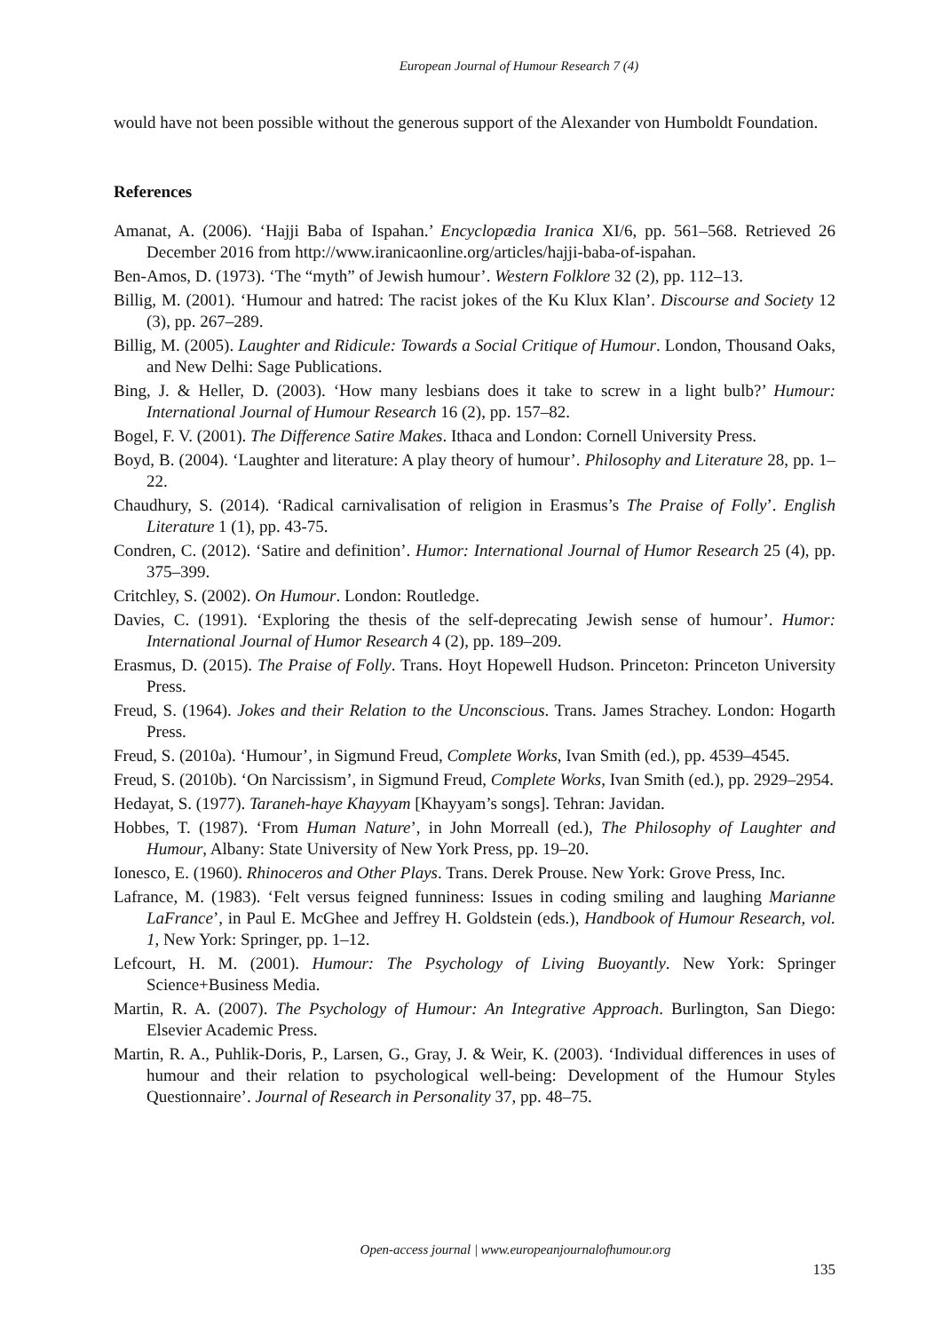European Journal of Humour Research 7 (4)
would have not been possible without the generous support of the Alexander von Humboldt Foundation.
References
Amanat, A. (2006). ‘Hajji Baba of Ispahan.’ Encyclopædia Iranica XI/6, pp. 561–568. Retrieved 26 December 2016 from http://www.iranicaonline.org/articles/hajji-baba-of-ispahan.
Ben-Amos, D. (1973). ‘The “myth” of Jewish humour’. Western Folklore 32 (2), pp. 112–13.
Billig, M. (2001). ‘Humour and hatred: The racist jokes of the Ku Klux Klan’. Discourse and Society 12 (3), pp. 267–289.
Billig, M. (2005). Laughter and Ridicule: Towards a Social Critique of Humour. London, Thousand Oaks, and New Delhi: Sage Publications.
Bing, J. & Heller, D. (2003). ‘How many lesbians does it take to screw in a light bulb?’ Humour: International Journal of Humour Research 16 (2), pp. 157–82.
Bogel, F. V. (2001). The Difference Satire Makes. Ithaca and London: Cornell University Press.
Boyd, B. (2004). ‘Laughter and literature: A play theory of humour’. Philosophy and Literature 28, pp. 1–22.
Chaudhury, S. (2014). ‘Radical carnivalisation of religion in Erasmus’s The Praise of Folly’. English Literature 1 (1), pp. 43-75.
Condren, C. (2012). ‘Satire and definition’. Humor: International Journal of Humor Research 25 (4), pp. 375–399.
Critchley, S. (2002). On Humour. London: Routledge.
Davies, C. (1991). ‘Exploring the thesis of the self-deprecating Jewish sense of humour’. Humor: International Journal of Humor Research 4 (2), pp. 189–209.
Erasmus, D. (2015). The Praise of Folly. Trans. Hoyt Hopewell Hudson. Princeton: Princeton University Press.
Freud, S. (1964). Jokes and their Relation to the Unconscious. Trans. James Strachey. London: Hogarth Press.
Freud, S. (2010a). ‘Humour’, in Sigmund Freud, Complete Works, Ivan Smith (ed.), pp. 4539–4545.
Freud, S. (2010b). ‘On Narcissism’, in Sigmund Freud, Complete Works, Ivan Smith (ed.), pp. 2929–2954.
Hedayat, S. (1977). Taraneh-haye Khayyam [Khayyam’s songs]. Tehran: Javidan.
Hobbes, T. (1987). ‘From Human Nature’, in John Morreall (ed.), The Philosophy of Laughter and Humour, Albany: State University of New York Press, pp. 19–20.
Ionesco, E. (1960). Rhinoceros and Other Plays. Trans. Derek Prouse. New York: Grove Press, Inc.
Lafrance, M. (1983). ‘Felt versus feigned funniness: Issues in coding smiling and laughing Marianne LaFrance’, in Paul E. McGhee and Jeffrey H. Goldstein (eds.), Handbook of Humour Research, vol. 1, New York: Springer, pp. 1–12.
Lefcourt, H. M. (2001). Humour: The Psychology of Living Buoyantly. New York: Springer Science+Business Media.
Martin, R. A. (2007). The Psychology of Humour: An Integrative Approach. Burlington, San Diego: Elsevier Academic Press.
Martin, R. A., Puhlik-Doris, P., Larsen, G., Gray, J. & Weir, K. (2003). ‘Individual differences in uses of humour and their relation to psychological well-being: Development of the Humour Styles Questionnaire’. Journal of Research in Personality 37, pp. 48–75.
Open-access journal | www.europeanjournalofhumour.org
135